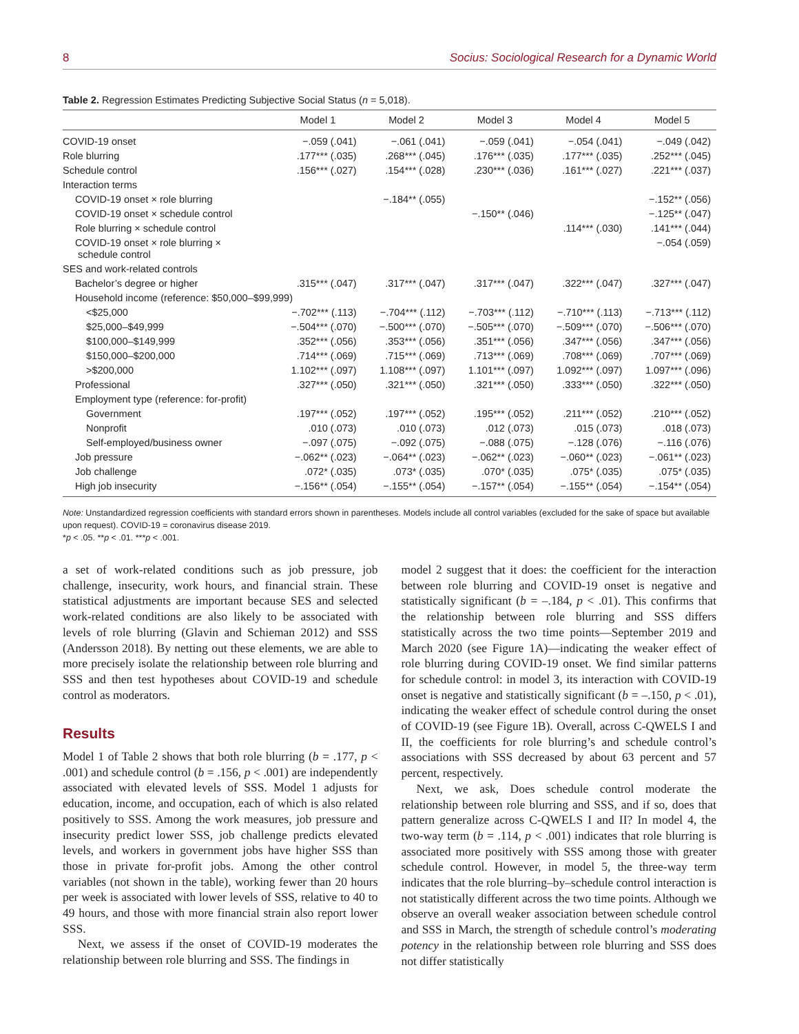8 Socius: Sociological Research for a Dynamic World
Table 2. Regression Estimates Predicting Subjective Social Status (n = 5,018).
| | Model 1 | Model 2 | Model 3 | Model 4 | Model 5 |
| --- | --- | --- | --- | --- | --- |
| COVID-19 onset | −.059 (.041) | −.061 (.041) | −.059 (.041) | −.054 (.041) | −.049 (.042) |
| Role blurring | .177*** (.035) | .268*** (.045) | .176*** (.035) | .177*** (.035) | .252*** (.045) |
| Schedule control | .156*** (.027) | .154*** (.028) | .230*** (.036) | .161*** (.027) | .221*** (.037) |
| Interaction terms | | | | | |
| COVID-19 onset × role blurring | | −.184** (.055) | | | −.152** (.056) |
| COVID-19 onset × schedule control | | | −.150** (.046) | | −.125** (.047) |
| Role blurring × schedule control | | | | .114*** (.030) | .141*** (.044) |
| COVID-19 onset × role blurring × schedule control | | | | | −.054 (.059) |
| SES and work-related controls | | | | | |
| Bachelor’s degree or higher | .315*** (.047) | .317*** (.047) | .317*** (.047) | .322*** (.047) | .327*** (.047) |
| Household income (reference: $50,000–$99,999) | | | | | |
| <$25,000 | −.702*** (.113) | −.704*** (.112) | −.703*** (.112) | −.710*** (.113) | −.713*** (.112) |
| $25,000–$49,999 | −.504*** (.070) | −.500*** (.070) | −.505*** (.070) | −.509*** (.070) | −.506*** (.070) |
| $100,000–$149,999 | .352*** (.056) | .353*** (.056) | .351*** (.056) | .347*** (.056) | .347*** (.056) |
| $150,000–$200,000 | .714*** (.069) | .715*** (.069) | .713*** (.069) | .708*** (.069) | .707*** (.069) |
| >$200,000 | 1.102*** (.097) | 1.108*** (.097) | 1.101*** (.097) | 1.092*** (.097) | 1.097*** (.096) |
| Professional | .327*** (.050) | .321*** (.050) | .321*** (.050) | .333*** (.050) | .322*** (.050) |
| Employment type (reference: for-profit) | | | | | |
| Government | .197*** (.052) | .197*** (.052) | .195*** (.052) | .211*** (.052) | .210*** (.052) |
| Nonprofit | .010 (.073) | .010 (.073) | .012 (.073) | .015 (.073) | .018 (.073) |
| Self-employed/business owner | −.097 (.075) | −.092 (.075) | −.088 (.075) | −.128 (.076) | −.116 (.076) |
| Job pressure | −.062** (.023) | −.064** (.023) | −.062** (.023) | −.060** (.023) | −.061** (.023) |
| Job challenge | .072* (.035) | .073* (.035) | .070* (.035) | .075* (.035) | .075* (.035) |
| High job insecurity | −.156** (.054) | −.155** (.054) | −.157** (.054) | −.155** (.054) | −.154** (.054) |
Note: Unstandardized regression coefficients with standard errors shown in parentheses. Models include all control variables (excluded for the sake of space but available upon request). COVID-19 = coronavirus disease 2019.
*p < .05. **p < .01. ***p < .001.
a set of work-related conditions such as job pressure, job challenge, insecurity, work hours, and financial strain. These statistical adjustments are important because SES and selected work-related conditions are also likely to be associated with levels of role blurring (Glavin and Schieman 2012) and SSS (Andersson 2018). By netting out these elements, we are able to more precisely isolate the relationship between role blurring and SSS and then test hypotheses about COVID-19 and schedule control as moderators.
Results
Model 1 of Table 2 shows that both role blurring (b = .177, p < .001) and schedule control (b = .156, p < .001) are independently associated with elevated levels of SSS. Model 1 adjusts for education, income, and occupation, each of which is also related positively to SSS. Among the work measures, job pressure and insecurity predict lower SSS, job challenge predicts elevated levels, and workers in government jobs have higher SSS than those in private for-profit jobs. Among the other control variables (not shown in the table), working fewer than 20 hours per week is associated with lower levels of SSS, relative to 40 to 49 hours, and those with more financial strain also report lower SSS.
Next, we assess if the onset of COVID-19 moderates the relationship between role blurring and SSS. The findings in
model 2 suggest that it does: the coefficient for the interaction between role blurring and COVID-19 onset is negative and statistically significant (b = –.184, p < .01). This confirms that the relationship between role blurring and SSS differs statistically across the two time points—September 2019 and March 2020 (see Figure 1A)—indicating the weaker effect of role blurring during COVID-19 onset. We find similar patterns for schedule control: in model 3, its interaction with COVID-19 onset is negative and statistically significant (b = –.150, p < .01), indicating the weaker effect of schedule control during the onset of COVID-19 (see Figure 1B). Overall, across C-QWELS I and II, the coefficients for role blurring’s and schedule control’s associations with SSS decreased by about 63 percent and 57 percent, respectively.
Next, we ask, Does schedule control moderate the relationship between role blurring and SSS, and if so, does that pattern generalize across C-QWELS I and II? In model 4, the two-way term (b = .114, p < .001) indicates that role blurring is associated more positively with SSS among those with greater schedule control. However, in model 5, the three-way term indicates that the role blurring–by–schedule control interaction is not statistically different across the two time points. Although we observe an overall weaker association between schedule control and SSS in March, the strength of schedule control’s moderating potency in the relationship between role blurring and SSS does not differ statistically